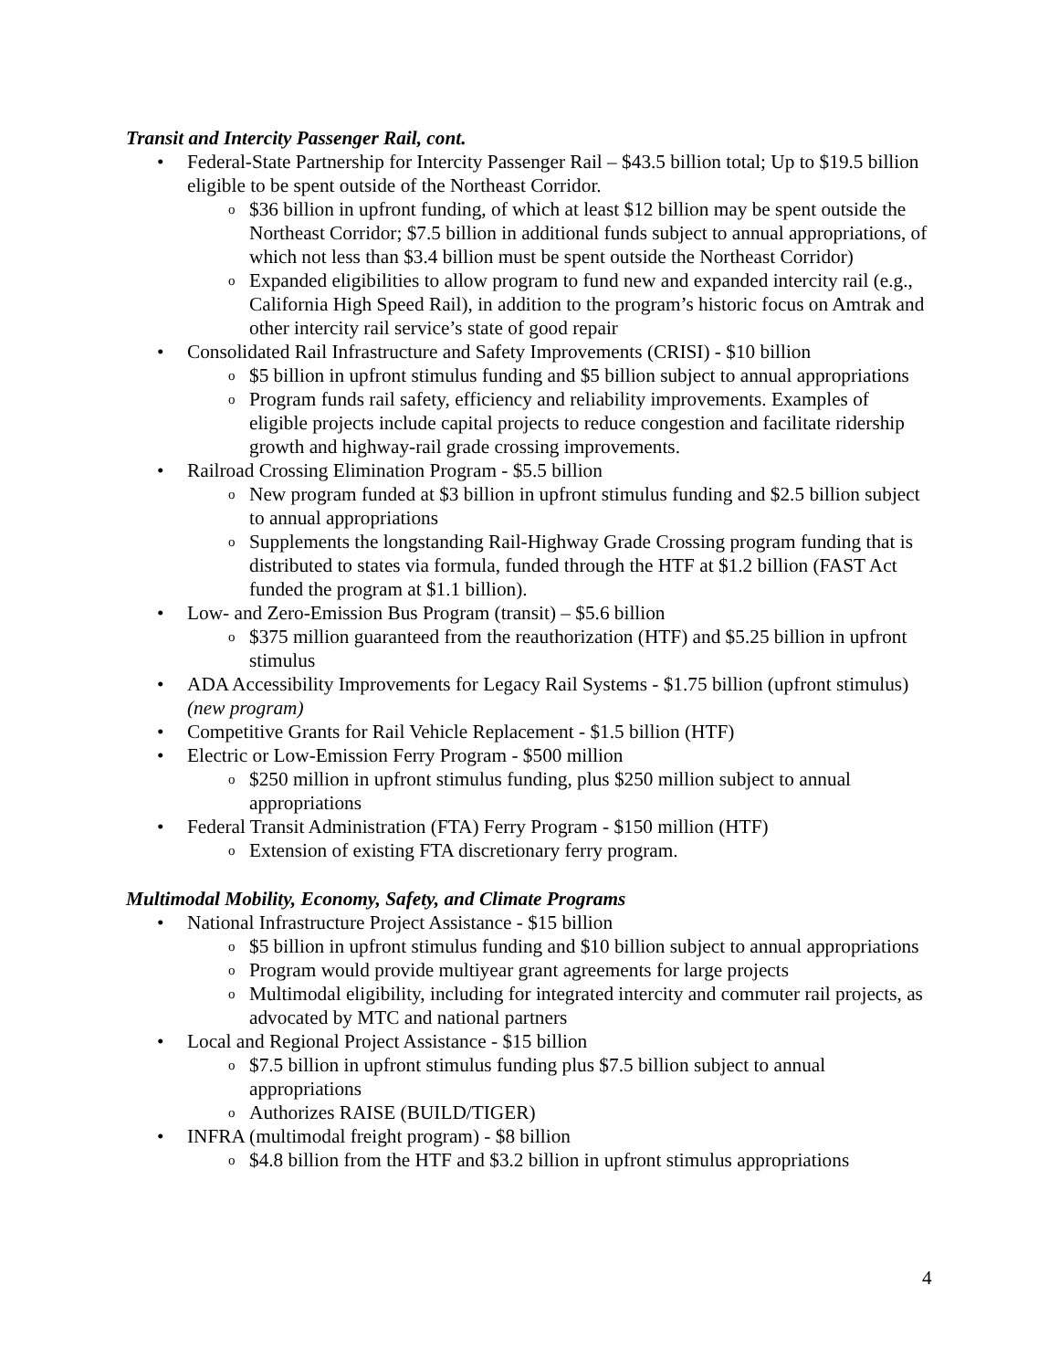Transit and Intercity Passenger Rail, cont.
• Federal-State Partnership for Intercity Passenger Rail – $43.5 billion total; Up to $19.5 billion eligible to be spent outside of the Northeast Corridor.
o $36 billion in upfront funding, of which at least $12 billion may be spent outside the Northeast Corridor; $7.5 billion in additional funds subject to annual appropriations, of which not less than $3.4 billion must be spent outside the Northeast Corridor)
o Expanded eligibilities to allow program to fund new and expanded intercity rail (e.g., California High Speed Rail), in addition to the program’s historic focus on Amtrak and other intercity rail service’s state of good repair
• Consolidated Rail Infrastructure and Safety Improvements (CRISI) - $10 billion
o $5 billion in upfront stimulus funding and $5 billion subject to annual appropriations
o Program funds rail safety, efficiency and reliability improvements. Examples of eligible projects include capital projects to reduce congestion and facilitate ridership growth and highway-rail grade crossing improvements.
• Railroad Crossing Elimination Program - $5.5 billion
o New program funded at $3 billion in upfront stimulus funding and $2.5 billion subject to annual appropriations
o Supplements the longstanding Rail-Highway Grade Crossing program funding that is distributed to states via formula, funded through the HTF at $1.2 billion (FAST Act funded the program at $1.1 billion).
• Low- and Zero-Emission Bus Program (transit) – $5.6 billion
o $375 million guaranteed from the reauthorization (HTF) and $5.25 billion in upfront stimulus
• ADA Accessibility Improvements for Legacy Rail Systems - $1.75 billion (upfront stimulus) (new program)
• Competitive Grants for Rail Vehicle Replacement - $1.5 billion (HTF)
• Electric or Low-Emission Ferry Program - $500 million
o $250 million in upfront stimulus funding, plus $250 million subject to annual appropriations
• Federal Transit Administration (FTA) Ferry Program - $150 million (HTF)
o Extension of existing FTA discretionary ferry program.
Multimodal Mobility, Economy, Safety, and Climate Programs
• National Infrastructure Project Assistance - $15 billion
o $5 billion in upfront stimulus funding and $10 billion subject to annual appropriations
o Program would provide multiyear grant agreements for large projects
o Multimodal eligibility, including for integrated intercity and commuter rail projects, as advocated by MTC and national partners
• Local and Regional Project Assistance - $15 billion
o $7.5 billion in upfront stimulus funding plus $7.5 billion subject to annual appropriations
o Authorizes RAISE (BUILD/TIGER)
• INFRA (multimodal freight program) - $8 billion
o $4.8 billion from the HTF and $3.2 billion in upfront stimulus appropriations
4